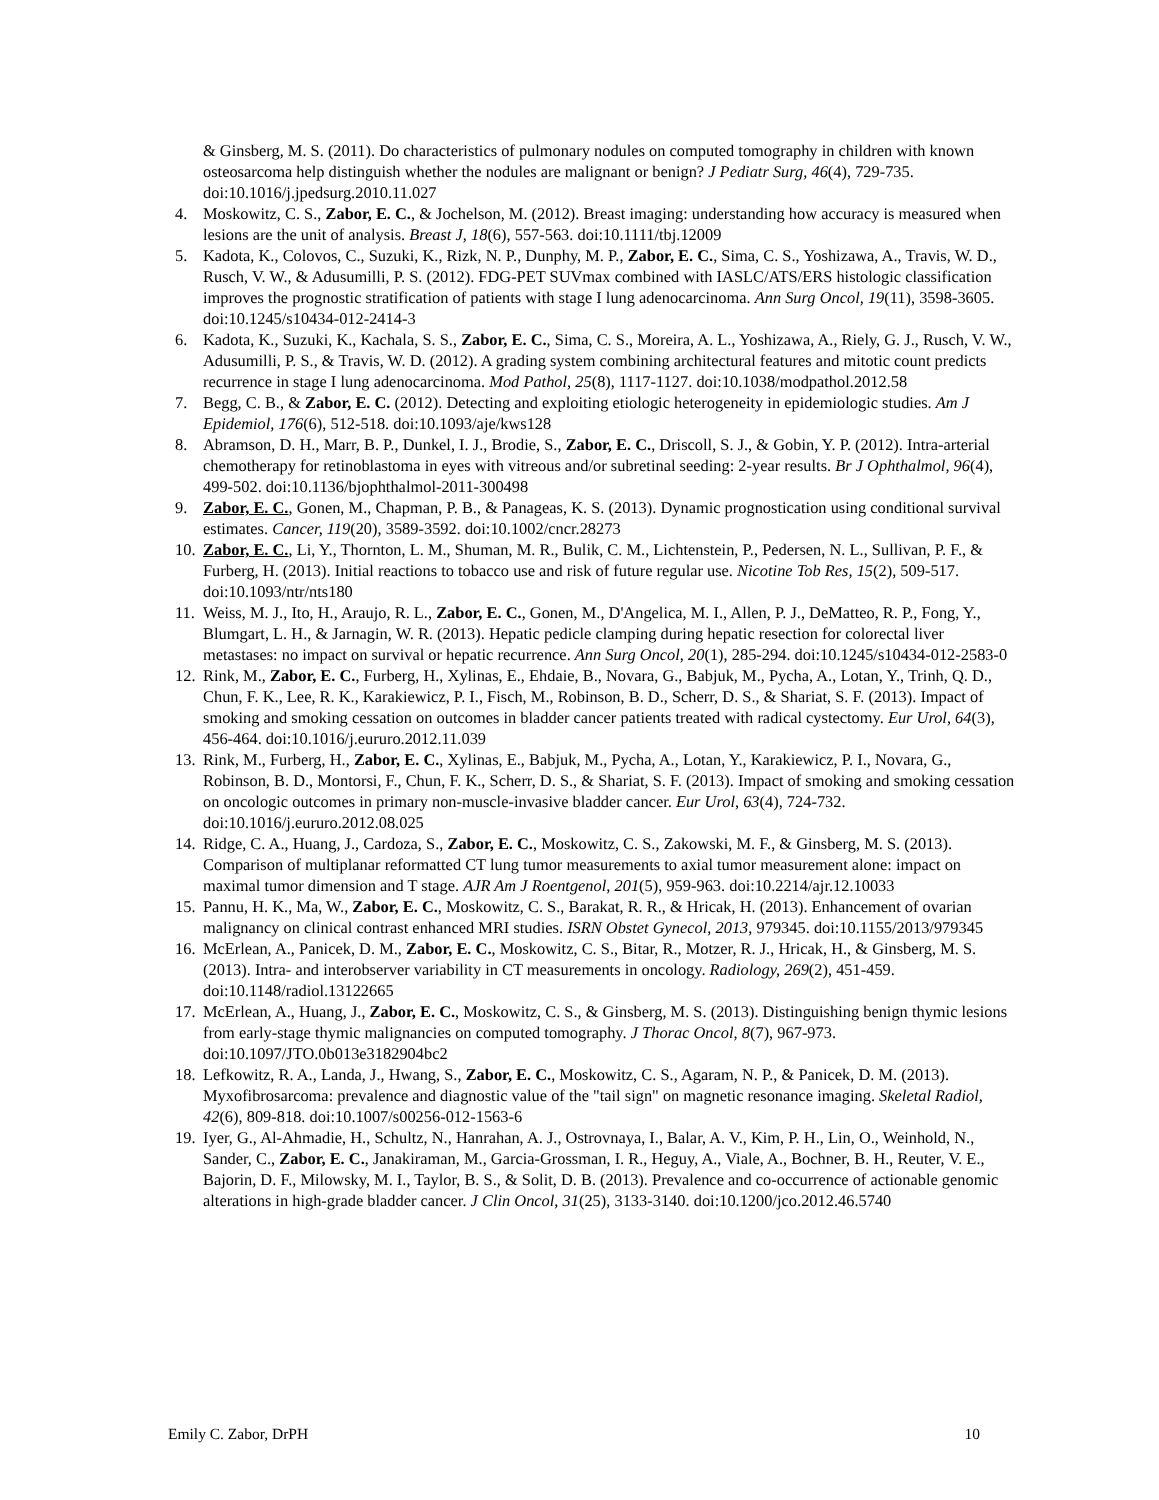& Ginsberg, M. S. (2011). Do characteristics of pulmonary nodules on computed tomography in children with known osteosarcoma help distinguish whether the nodules are malignant or benign? J Pediatr Surg, 46(4), 729-735. doi:10.1016/j.jpedsurg.2010.11.027
4. Moskowitz, C. S., Zabor, E. C., & Jochelson, M. (2012). Breast imaging: understanding how accuracy is measured when lesions are the unit of analysis. Breast J, 18(6), 557-563. doi:10.1111/tbj.12009
5. Kadota, K., Colovos, C., Suzuki, K., Rizk, N. P., Dunphy, M. P., Zabor, E. C., Sima, C. S., Yoshizawa, A., Travis, W. D., Rusch, V. W., & Adusumilli, P. S. (2012). FDG-PET SUVmax combined with IASLC/ATS/ERS histologic classification improves the prognostic stratification of patients with stage I lung adenocarcinoma. Ann Surg Oncol, 19(11), 3598-3605. doi:10.1245/s10434-012-2414-3
6. Kadota, K., Suzuki, K., Kachala, S. S., Zabor, E. C., Sima, C. S., Moreira, A. L., Yoshizawa, A., Riely, G. J., Rusch, V. W., Adusumilli, P. S., & Travis, W. D. (2012). A grading system combining architectural features and mitotic count predicts recurrence in stage I lung adenocarcinoma. Mod Pathol, 25(8), 1117-1127. doi:10.1038/modpathol.2012.58
7. Begg, C. B., & Zabor, E. C. (2012). Detecting and exploiting etiologic heterogeneity in epidemiologic studies. Am J Epidemiol, 176(6), 512-518. doi:10.1093/aje/kws128
8. Abramson, D. H., Marr, B. P., Dunkel, I. J., Brodie, S., Zabor, E. C., Driscoll, S. J., & Gobin, Y. P. (2012). Intra-arterial chemotherapy for retinoblastoma in eyes with vitreous and/or subretinal seeding: 2-year results. Br J Ophthalmol, 96(4), 499-502. doi:10.1136/bjophthalmol-2011-300498
9. Zabor, E. C., Gonen, M., Chapman, P. B., & Panageas, K. S. (2013). Dynamic prognostication using conditional survival estimates. Cancer, 119(20), 3589-3592. doi:10.1002/cncr.28273
10.
Zabor, E. C., Li, Y., Thornton, L. M., Shuman, M. R., Bulik, C. M., Lichtenstein, P., Pedersen, N. L., Sullivan, P. F., & Furberg, H. (2013). Initial reactions to tobacco use and risk of future regular use. Nicotine Tob Res, 15(2), 509-517. doi:10.1093/ntr/nts180
11.
Weiss, M. J., Ito, H., Araujo, R. L., Zabor, E. C., Gonen, M., D'Angelica, M. I., Allen, P. J., DeMatteo, R. P., Fong, Y., Blumgart, L. H., & Jarnagin, W. R. (2013). Hepatic pedicle clamping during hepatic resection for colorectal liver metastases: no impact on survival or hepatic recurrence. Ann Surg Oncol, 20(1), 285-294. doi:10.1245/s10434-012-2583-0
12.
Rink, M., Zabor, E. C., Furberg, H., Xylinas, E., Ehdaie, B., Novara, G., Babjuk, M., Pycha, A., Lotan, Y., Trinh, Q. D., Chun, F. K., Lee, R. K., Karakiewicz, P. I., Fisch, M., Robinson, B. D., Scherr, D. S., & Shariat, S. F. (2013). Impact of smoking and smoking cessation on outcomes in bladder cancer patients treated with radical cystectomy. Eur Urol, 64(3), 456-464. doi:10.1016/j.eururo.2012.11.039
13.
Rink, M., Furberg, H., Zabor, E. C., Xylinas, E., Babjuk, M., Pycha, A., Lotan, Y., Karakiewicz, P. I., Novara, G., Robinson, B. D., Montorsi, F., Chun, F. K., Scherr, D. S., & Shariat, S. F. (2013). Impact of smoking and smoking cessation on oncologic outcomes in primary non-muscle-invasive bladder cancer. Eur Urol, 63(4), 724-732. doi:10.1016/j.eururo.2012.08.025
14.
Ridge, C. A., Huang, J., Cardoza, S., Zabor, E. C., Moskowitz, C. S., Zakowski, M. F., & Ginsberg, M. S. (2013). Comparison of multiplanar reformatted CT lung tumor measurements to axial tumor measurement alone: impact on maximal tumor dimension and T stage. AJR Am J Roentgenol, 201(5), 959-963. doi:10.2214/ajr.12.10033
15.
Pannu, H. K., Ma, W., Zabor, E. C., Moskowitz, C. S., Barakat, R. R., & Hricak, H. (2013). Enhancement of ovarian malignancy on clinical contrast enhanced MRI studies. ISRN Obstet Gynecol, 2013, 979345. doi:10.1155/2013/979345
16.
McErlean, A., Panicek, D. M., Zabor, E. C., Moskowitz, C. S., Bitar, R., Motzer, R. J., Hricak, H., & Ginsberg, M. S. (2013). Intra- and interobserver variability in CT measurements in oncology. Radiology, 269(2), 451-459. doi:10.1148/radiol.13122665
17.
McErlean, A., Huang, J., Zabor, E. C., Moskowitz, C. S., & Ginsberg, M. S. (2013). Distinguishing benign thymic lesions from early-stage thymic malignancies on computed tomography. J Thorac Oncol, 8(7), 967-973. doi:10.1097/JTO.0b013e3182904bc2
18.
Lefkowitz, R. A., Landa, J., Hwang, S., Zabor, E. C., Moskowitz, C. S., Agaram, N. P., & Panicek, D. M. (2013). Myxofibrosarcoma: prevalence and diagnostic value of the "tail sign" on magnetic resonance imaging. Skeletal Radiol, 42(6), 809-818. doi:10.1007/s00256-012-1563-6
19.
Iyer, G., Al-Ahmadie, H., Schultz, N., Hanrahan, A. J., Ostrovnaya, I., Balar, A. V., Kim, P. H., Lin, O., Weinhold, N., Sander, C., Zabor, E. C., Janakiraman, M., Garcia-Grossman, I. R., Heguy, A., Viale, A., Bochner, B. H., Reuter, V. E., Bajorin, D. F., Milowsky, M. I., Taylor, B. S., & Solit, D. B. (2013). Prevalence and co-occurrence of actionable genomic alterations in high-grade bladder cancer. J Clin Oncol, 31(25), 3133-3140. doi:10.1200/jco.2012.46.5740
Emily C. Zabor, DrPH 10